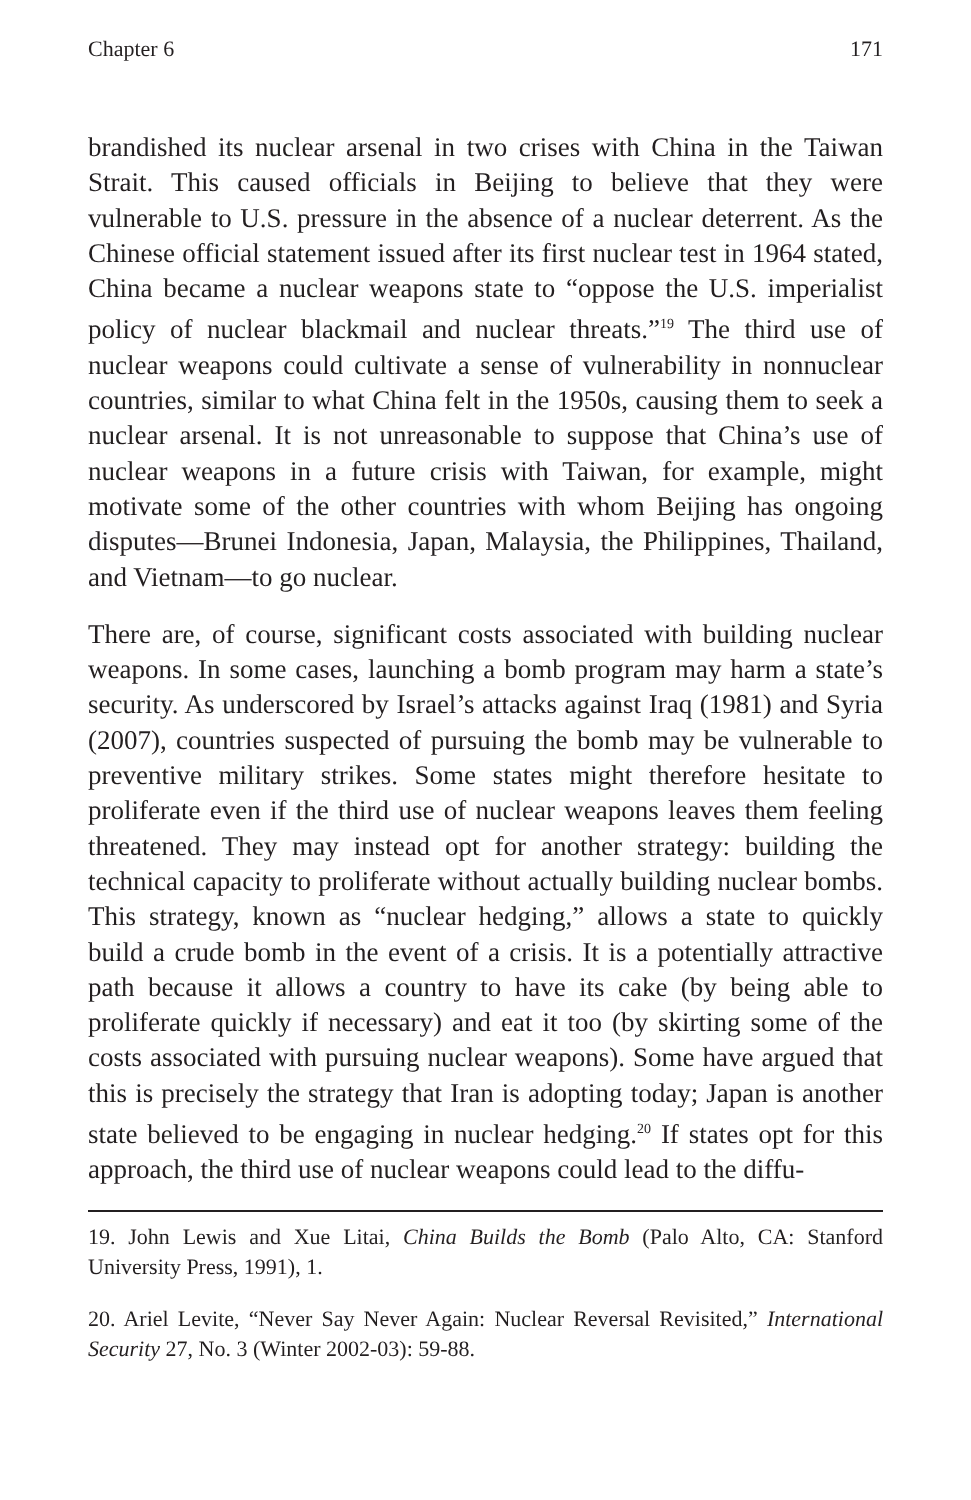Chapter 6 171
brandished its nuclear arsenal in two crises with China in the Taiwan Strait. This caused officials in Beijing to believe that they were vulnerable to U.S. pressure in the absence of a nuclear deterrent. As the Chinese official statement issued after its first nuclear test in 1964 stated, China became a nuclear weapons state to “oppose the U.S. imperialist policy of nuclear blackmail and nuclear threats.”<sup>19</sup> The third use of nuclear weapons could cultivate a sense of vulnerability in nonnuclear countries, similar to what China felt in the 1950s, causing them to seek a nuclear arsenal. It is not unreasonable to suppose that China’s use of nuclear weapons in a future crisis with Taiwan, for example, might motivate some of the other countries with whom Beijing has ongoing disputes—Brunei Indonesia, Japan, Malaysia, the Philippines, Thailand, and Vietnam—to go nuclear.
There are, of course, significant costs associated with building nuclear weapons. In some cases, launching a bomb program may harm a state’s security. As underscored by Israel’s attacks against Iraq (1981) and Syria (2007), countries suspected of pursuing the bomb may be vulnerable to preventive military strikes. Some states might therefore hesitate to proliferate even if the third use of nuclear weapons leaves them feeling threatened. They may instead opt for another strategy: building the technical capacity to proliferate without actually building nuclear bombs. This strategy, known as “nuclear hedging,” allows a state to quickly build a crude bomb in the event of a crisis. It is a potentially attractive path because it allows a country to have its cake (by being able to proliferate quickly if necessary) and eat it too (by skirting some of the costs associated with pursuing nuclear weapons). Some have argued that this is precisely the strategy that Iran is adopting today; Japan is another state believed to be engaging in nuclear hedging.<sup>20</sup> If states opt for this approach, the third use of nuclear weapons could lead to the diffu-
19. John Lewis and Xue Litai, China Builds the Bomb (Palo Alto, CA: Stanford University Press, 1991), 1.
20. Ariel Levite, “Never Say Never Again: Nuclear Reversal Revisited,” International Security 27, No. 3 (Winter 2002-03): 59-88.